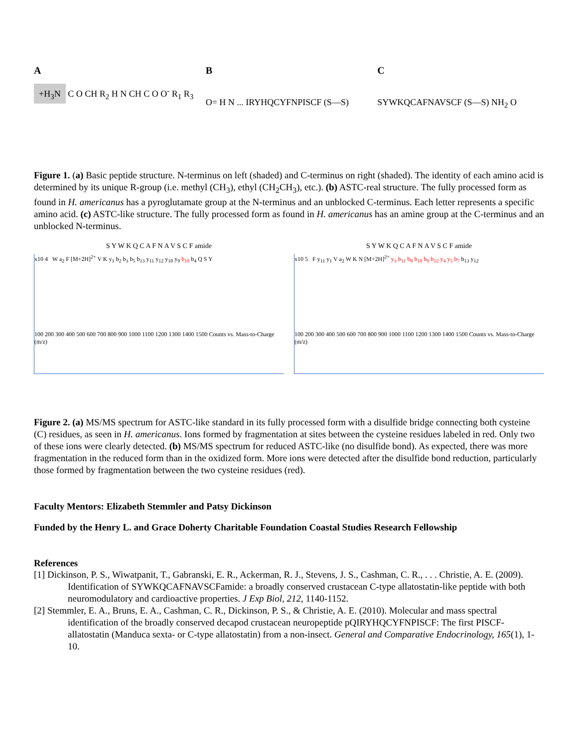A
+H<sub>3</sub>N C O CH R<sub>2</sub> H N CH C O O<sup>-</sup> R<sub>1</sub> R<sub>3</sub>
B
O= H N ... IRYHQCYFNPISCF (S—S)
C
SYWKQCAFNAVSCF (S—S) NH<sub>2</sub> O
Figure 1. (a) Basic peptide structure. N-terminus on left (shaded) and C-terminus on right (shaded). The identity of each amino acid is determined by its unique R-group (i.e. methyl (CH<sub>3</sub>), ethyl (CH<sub>2</sub>CH<sub>3</sub>), etc.). (b) ASTC-real structure. The fully processed form as found in H. americanus has a pyroglutamate group at the N-terminus and an unblocked C-terminus. Each letter represents a specific amino acid. (c) ASTC-like structure. The fully processed form as found in H. americanus has an amine group at the C-terminus and an unblocked N-terminus.
S Y W K Q C A F N A V S C F amide
x10 4 W a<sub>2</sub> F [M+2H]<sup>2+</sup> V K y<sub>1</sub> b<sub>2</sub> b<sub>3</sub> b<sub>5</sub> b<sub>13</sub> y<sub>11</sub> y<sub>12</sub> y<sub>10</sub> y<sub>9</sub> b<sub>10</sub> b<sub>4</sub> Q S Y
100 200 300 400 500 600 700 800 900 1000 1100 1200 1300 1400 1500 Counts vs. Mass-to-Charge (m/z)
S Y W K Q C A F N A V S C F amide
x10 5 F y<sub>11</sub> y<sub>1</sub> V a<sub>2</sub> W K N [M+2H]<sup>2+</sup> y<sub>3</sub> b<sub>11</sub> b<sub>8</sub> b<sub>10</sub> b<sub>9</sub> b<sub>12</sub> y<sub>4</sub> y<sub>5</sub> b<sub>7</sub> b<sub>13</sub> y<sub>12</sub>
100 200 300 400 500 600 700 800 900 1000 1100 1200 1300 1400 1500 Counts vs. Mass-to-Charge (m/z)
Figure 2. (a) MS/MS spectrum for ASTC-like standard in its fully processed form with a disulfide bridge connecting both cysteine (C) residues, as seen in H. americanus. Ions formed by fragmentation at sites between the cysteine residues labeled in red. Only two of these ions were clearly detected. (b) MS/MS spectrum for reduced ASTC-like (no disulfide bond). As expected, there was more fragmentation in the reduced form than in the oxidized form. More ions were detected after the disulfide bond reduction, particularly those formed by fragmentation between the two cysteine residues (red).
Faculty Mentors: Elizabeth Stemmler and Patsy Dickinson
Funded by the Henry L. and Grace Doherty Charitable Foundation Coastal Studies Research Fellowship
References
[1] Dickinson, P. S., Wiwatpanit, T., Gabranski, E. R., Ackerman, R. J., Stevens, J. S., Cashman, C. R., . . . Christie, A. E. (2009). Identification of SYWKQCAFNAVSCFamide: a broadly conserved crustacean C-type allatostatin-like peptide with both neuromodulatory and cardioactive properties. J Exp Biol, 212, 1140-1152.
[2] Stemmler, E. A., Bruns, E. A., Cashman, C. R., Dickinson, P. S., & Christie, A. E. (2010). Molecular and mass spectral identification of the broadly conserved decapod crustacean neuropeptide pQIRYHQCYFNPISCF: The first PISCF-allatostatin (Manduca sexta- or C-type allatostatin) from a non-insect. General and Comparative Endocrinology, 165(1), 1-10.